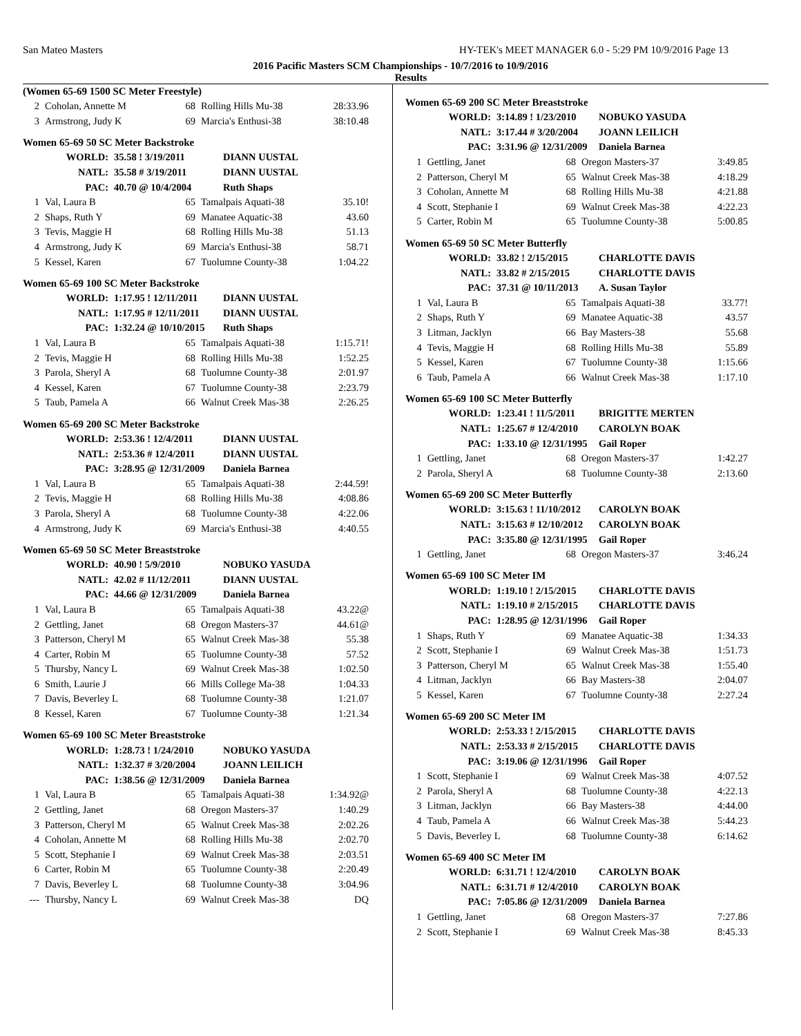San Mateo Masters HY-TEK's MEET MANAGER 6.0 - 5:29 PM 10/9/2016 Page 13
2016 Pacific Masters SCM Championships - 10/7/2016 to 10/9/2016
Results
(Women 65-69 1500 SC Meter Freestyle)
| 2 | Coholan, Annette M | 68 | Rolling Hills Mu-38 | 28:33.96 |
| 3 | Armstrong, Judy K | 69 | Marcia's Enthusi-38 | 38:10.48 |
Women 65-69 50 SC Meter Backstroke
| WORLD: | 35.58 ! 3/19/2011 | DIANN UUSTAL |
| NATL: | 35.58 # 3/19/2011 | DIANN UUSTAL |
| PAC: | 40.70 @ 10/4/2004 | Ruth Shaps |
| 1 | Val, Laura B | 65 | Tamalpais Aquati-38 | 35.10! |
| 2 | Shaps, Ruth Y | 69 | Manatee Aquatic-38 | 43.60 |
| 3 | Tevis, Maggie H | 68 | Rolling Hills Mu-38 | 51.13 |
| 4 | Armstrong, Judy K | 69 | Marcia's Enthusi-38 | 58.71 |
| 5 | Kessel, Karen | 67 | Tuolumne County-38 | 1:04.22 |
Women 65-69 100 SC Meter Backstroke
| WORLD: | 1:17.95 ! 12/11/2011 | DIANN UUSTAL |
| NATL: | 1:17.95 # 12/11/2011 | DIANN UUSTAL |
| PAC: | 1:32.24 @ 10/10/2015 | Ruth Shaps |
| 1 | Val, Laura B | 65 | Tamalpais Aquati-38 | 1:15.71! |
| 2 | Tevis, Maggie H | 68 | Rolling Hills Mu-38 | 1:52.25 |
| 3 | Parola, Sheryl A | 68 | Tuolumne County-38 | 2:01.97 |
| 4 | Kessel, Karen | 67 | Tuolumne County-38 | 2:23.79 |
| 5 | Taub, Pamela A | 66 | Walnut Creek Mas-38 | 2:26.25 |
Women 65-69 200 SC Meter Backstroke
| WORLD: | 2:53.36 ! 12/4/2011 | DIANN UUSTAL |
| NATL: | 2:53.36 # 12/4/2011 | DIANN UUSTAL |
| PAC: | 3:28.95 @ 12/31/2009 | Daniela Barnea |
| 1 | Val, Laura B | 65 | Tamalpais Aquati-38 | 2:44.59! |
| 2 | Tevis, Maggie H | 68 | Rolling Hills Mu-38 | 4:08.86 |
| 3 | Parola, Sheryl A | 68 | Tuolumne County-38 | 4:22.06 |
| 4 | Armstrong, Judy K | 69 | Marcia's Enthusi-38 | 4:40.55 |
Women 65-69 50 SC Meter Breaststroke
| WORLD: | 40.90 ! 5/9/2010 | NOBUKO YASUDA |
| NATL: | 42.02 # 11/12/2011 | DIANN UUSTAL |
| PAC: | 44.66 @ 12/31/2009 | Daniela Barnea |
| 1 | Val, Laura B | 65 | Tamalpais Aquati-38 | 43.22@ |
| 2 | Gettling, Janet | 68 | Oregon Masters-37 | 44.61@ |
| 3 | Patterson, Cheryl M | 65 | Walnut Creek Mas-38 | 55.38 |
| 4 | Carter, Robin M | 65 | Tuolumne County-38 | 57.52 |
| 5 | Thursby, Nancy L | 69 | Walnut Creek Mas-38 | 1:02.50 |
| 6 | Smith, Laurie J | 66 | Mills College Ma-38 | 1:04.33 |
| 7 | Davis, Beverley L | 68 | Tuolumne County-38 | 1:21.07 |
| 8 | Kessel, Karen | 67 | Tuolumne County-38 | 1:21.34 |
Women 65-69 100 SC Meter Breaststroke
| WORLD: | 1:28.73 ! 1/24/2010 | NOBUKO YASUDA |
| NATL: | 1:32.37 # 3/20/2004 | JOANN LEILICH |
| PAC: | 1:38.56 @ 12/31/2009 | Daniela Barnea |
| 1 | Val, Laura B | 65 | Tamalpais Aquati-38 | 1:34.92@ |
| 2 | Gettling, Janet | 68 | Oregon Masters-37 | 1:40.29 |
| 3 | Patterson, Cheryl M | 65 | Walnut Creek Mas-38 | 2:02.26 |
| 4 | Coholan, Annette M | 68 | Rolling Hills Mu-38 | 2:02.70 |
| 5 | Scott, Stephanie I | 69 | Walnut Creek Mas-38 | 2:03.51 |
| 6 | Carter, Robin M | 65 | Tuolumne County-38 | 2:20.49 |
| 7 | Davis, Beverley L | 68 | Tuolumne County-38 | 3:04.96 |
| --- | Thursby, Nancy L | 69 | Walnut Creek Mas-38 | DQ |
Women 65-69 200 SC Meter Breaststroke
| WORLD: | 3:14.89 ! 1/23/2010 | NOBUKO YASUDA |
| NATL: | 3:17.44 # 3/20/2004 | JOANN LEILICH |
| PAC: | 3:31.96 @ 12/31/2009 | Daniela Barnea |
| 1 | Gettling, Janet | 68 | Oregon Masters-37 | 3:49.85 |
| 2 | Patterson, Cheryl M | 65 | Walnut Creek Mas-38 | 4:18.29 |
| 3 | Coholan, Annette M | 68 | Rolling Hills Mu-38 | 4:21.88 |
| 4 | Scott, Stephanie I | 69 | Walnut Creek Mas-38 | 4:22.23 |
| 5 | Carter, Robin M | 65 | Tuolumne County-38 | 5:00.85 |
Women 65-69 50 SC Meter Butterfly
| WORLD: | 33.82 ! 2/15/2015 | CHARLOTTE DAVIS |
| NATL: | 33.82 # 2/15/2015 | CHARLOTTE DAVIS |
| PAC: | 37.31 @ 10/11/2013 | A. Susan Taylor |
| 1 | Val, Laura B | 65 | Tamalpais Aquati-38 | 33.77! |
| 2 | Shaps, Ruth Y | 69 | Manatee Aquatic-38 | 43.57 |
| 3 | Litman, Jacklyn | 66 | Bay Masters-38 | 55.68 |
| 4 | Tevis, Maggie H | 68 | Rolling Hills Mu-38 | 55.89 |
| 5 | Kessel, Karen | 67 | Tuolumne County-38 | 1:15.66 |
| 6 | Taub, Pamela A | 66 | Walnut Creek Mas-38 | 1:17.10 |
Women 65-69 100 SC Meter Butterfly
| WORLD: | 1:23.41 ! 11/5/2011 | BRIGITTE MERTEN |
| NATL: | 1:25.67 # 12/4/2010 | CAROLYN BOAK |
| PAC: | 1:33.10 @ 12/31/1995 | Gail Roper |
| 1 | Gettling, Janet | 68 | Oregon Masters-37 | 1:42.27 |
| 2 | Parola, Sheryl A | 68 | Tuolumne County-38 | 2:13.60 |
Women 65-69 200 SC Meter Butterfly
| WORLD: | 3:15.63 ! 11/10/2012 | CAROLYN BOAK |
| NATL: | 3:15.63 # 12/10/2012 | CAROLYN BOAK |
| PAC: | 3:35.80 @ 12/31/1995 | Gail Roper |
| 1 | Gettling, Janet | 68 | Oregon Masters-37 | 3:46.24 |
Women 65-69 100 SC Meter IM
| WORLD: | 1:19.10 ! 2/15/2015 | CHARLOTTE DAVIS |
| NATL: | 1:19.10 # 2/15/2015 | CHARLOTTE DAVIS |
| PAC: | 1:28.95 @ 12/31/1996 | Gail Roper |
| 1 | Shaps, Ruth Y | 69 | Manatee Aquatic-38 | 1:34.33 |
| 2 | Scott, Stephanie I | 69 | Walnut Creek Mas-38 | 1:51.73 |
| 3 | Patterson, Cheryl M | 65 | Walnut Creek Mas-38 | 1:55.40 |
| 4 | Litman, Jacklyn | 66 | Bay Masters-38 | 2:04.07 |
| 5 | Kessel, Karen | 67 | Tuolumne County-38 | 2:27.24 |
Women 65-69 200 SC Meter IM
| WORLD: | 2:53.33 ! 2/15/2015 | CHARLOTTE DAVIS |
| NATL: | 2:53.33 # 2/15/2015 | CHARLOTTE DAVIS |
| PAC: | 3:19.06 @ 12/31/1996 | Gail Roper |
| 1 | Scott, Stephanie I | 69 | Walnut Creek Mas-38 | 4:07.52 |
| 2 | Parola, Sheryl A | 68 | Tuolumne County-38 | 4:22.13 |
| 3 | Litman, Jacklyn | 66 | Bay Masters-38 | 4:44.00 |
| 4 | Taub, Pamela A | 66 | Walnut Creek Mas-38 | 5:44.23 |
| 5 | Davis, Beverley L | 68 | Tuolumne County-38 | 6:14.62 |
Women 65-69 400 SC Meter IM
| WORLD: | 6:31.71 ! 12/4/2010 | CAROLYN BOAK |
| NATL: | 6:31.71 # 12/4/2010 | CAROLYN BOAK |
| PAC: | 7:05.86 @ 12/31/2009 | Daniela Barnea |
| 1 | Gettling, Janet | 68 | Oregon Masters-37 | 7:27.86 |
| 2 | Scott, Stephanie I | 69 | Walnut Creek Mas-38 | 8:45.33 |